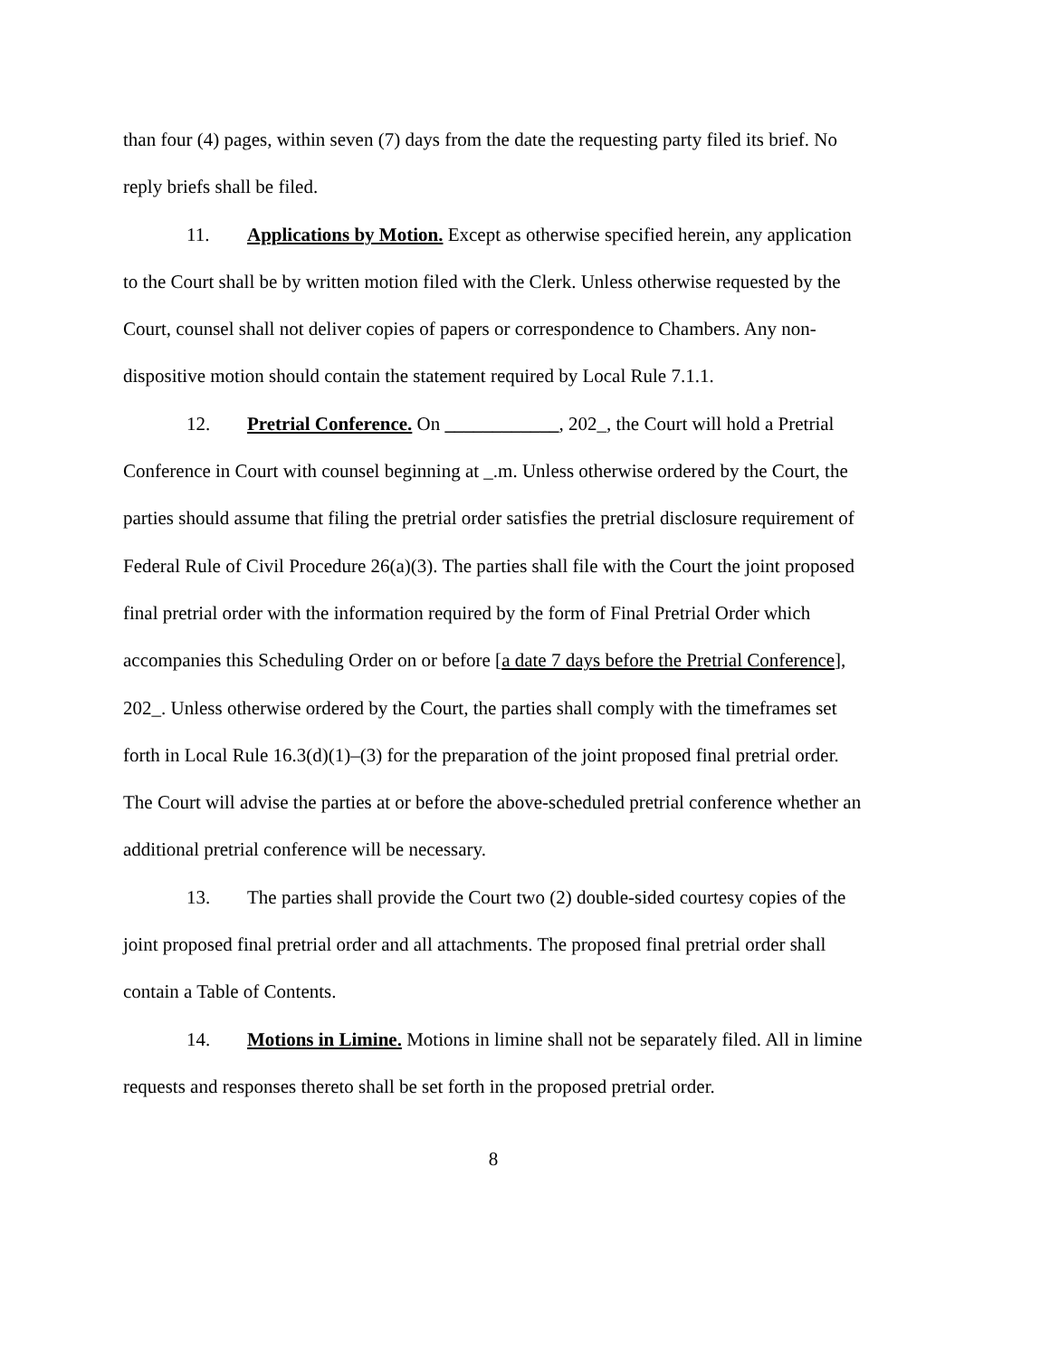than four (4) pages, within seven (7) days from the date the requesting party filed its brief. No reply briefs shall be filed.
11. Applications by Motion. Except as otherwise specified herein, any application to the Court shall be by written motion filed with the Clerk. Unless otherwise requested by the Court, counsel shall not deliver copies of papers or correspondence to Chambers. Any non- dispositive motion should contain the statement required by Local Rule 7.1.1.
12. Pretrial Conference. On ____________, 202_, the Court will hold a Pretrial Conference in Court with counsel beginning at _.m. Unless otherwise ordered by the Court, the parties should assume that filing the pretrial order satisfies the pretrial disclosure requirement of Federal Rule of Civil Procedure 26(a)(3). The parties shall file with the Court the joint proposed final pretrial order with the information required by the form of Final Pretrial Order which accompanies this Scheduling Order on or before [a date 7 days before the Pretrial Conference], 202_. Unless otherwise ordered by the Court, the parties shall comply with the timeframes set forth in Local Rule 16.3(d)(1)–(3) for the preparation of the joint proposed final pretrial order. The Court will advise the parties at or before the above-scheduled pretrial conference whether an additional pretrial conference will be necessary.
13. The parties shall provide the Court two (2) double-sided courtesy copies of the joint proposed final pretrial order and all attachments. The proposed final pretrial order shall contain a Table of Contents.
14. Motions in Limine. Motions in limine shall not be separately filed. All in limine requests and responses thereto shall be set forth in the proposed pretrial order.
8